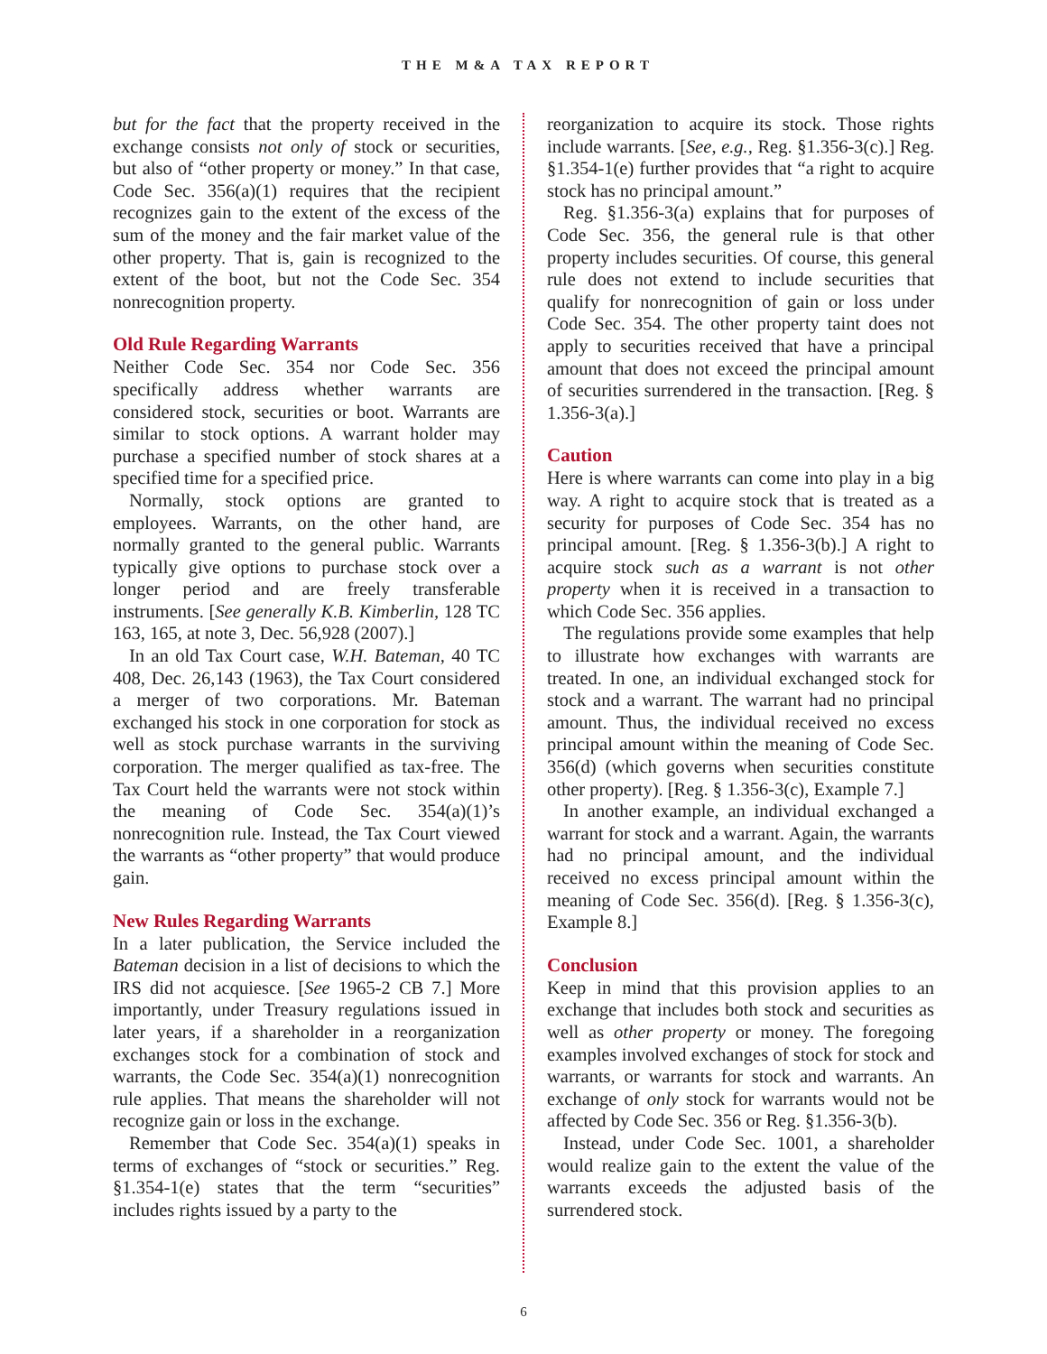THE M&A TAX REPORT
but for the fact that the property received in the exchange consists not only of stock or securities, but also of “other property or money.” In that case, Code Sec. 356(a)(1) requires that the recipient recognizes gain to the extent of the excess of the sum of the money and the fair market value of the other property. That is, gain is recognized to the extent of the boot, but not the Code Sec. 354 nonrecognition property.
Old Rule Regarding Warrants
Neither Code Sec. 354 nor Code Sec. 356 specifically address whether warrants are considered stock, securities or boot. Warrants are similar to stock options. A warrant holder may purchase a specified number of stock shares at a specified time for a specified price.
Normally, stock options are granted to employees. Warrants, on the other hand, are normally granted to the general public. Warrants typically give options to purchase stock over a longer period and are freely transferable instruments. [See generally K.B. Kimberlin, 128 TC 163, 165, at note 3, Dec. 56,928 (2007).]
In an old Tax Court case, W.H. Bateman, 40 TC 408, Dec. 26,143 (1963), the Tax Court considered a merger of two corporations. Mr. Bateman exchanged his stock in one corporation for stock as well as stock purchase warrants in the surviving corporation. The merger qualified as tax-free. The Tax Court held the warrants were not stock within the meaning of Code Sec. 354(a)(1)’s nonrecognition rule. Instead, the Tax Court viewed the warrants as “other property” that would produce gain.
New Rules Regarding Warrants
In a later publication, the Service included the Bateman decision in a list of decisions to which the IRS did not acquiesce. [See 1965-2 CB 7.] More importantly, under Treasury regulations issued in later years, if a shareholder in a reorganization exchanges stock for a combination of stock and warrants, the Code Sec. 354(a)(1) nonrecognition rule applies. That means the shareholder will not recognize gain or loss in the exchange.
Remember that Code Sec. 354(a)(1) speaks in terms of exchanges of “stock or securities.” Reg. §1.354-1(e) states that the term “securities” includes rights issued by a party to the
reorganization to acquire its stock. Those rights include warrants. [See, e.g., Reg. §1.356-3(c).] Reg. §1.354-1(e) further provides that “a right to acquire stock has no principal amount.”
Reg. §1.356-3(a) explains that for purposes of Code Sec. 356, the general rule is that other property includes securities. Of course, this general rule does not extend to include securities that qualify for nonrecognition of gain or loss under Code Sec. 354. The other property taint does not apply to securities received that have a principal amount that does not exceed the principal amount of securities surrendered in the transaction. [Reg. § 1.356-3(a).]
Caution
Here is where warrants can come into play in a big way. A right to acquire stock that is treated as a security for purposes of Code Sec. 354 has no principal amount. [Reg. § 1.356-3(b).] A right to acquire stock such as a warrant is not other property when it is received in a transaction to which Code Sec. 356 applies.
The regulations provide some examples that help to illustrate how exchanges with warrants are treated. In one, an individual exchanged stock for stock and a warrant. The warrant had no principal amount. Thus, the individual received no excess principal amount within the meaning of Code Sec. 356(d) (which governs when securities constitute other property). [Reg. § 1.356-3(c), Example 7.]
In another example, an individual exchanged a warrant for stock and a warrant. Again, the warrants had no principal amount, and the individual received no excess principal amount within the meaning of Code Sec. 356(d). [Reg. § 1.356-3(c), Example 8.]
Conclusion
Keep in mind that this provision applies to an exchange that includes both stock and securities as well as other property or money. The foregoing examples involved exchanges of stock for stock and warrants, or warrants for stock and warrants. An exchange of only stock for warrants would not be affected by Code Sec. 356 or Reg. §1.356-3(b).
Instead, under Code Sec. 1001, a shareholder would realize gain to the extent the value of the warrants exceeds the adjusted basis of the surrendered stock.
6